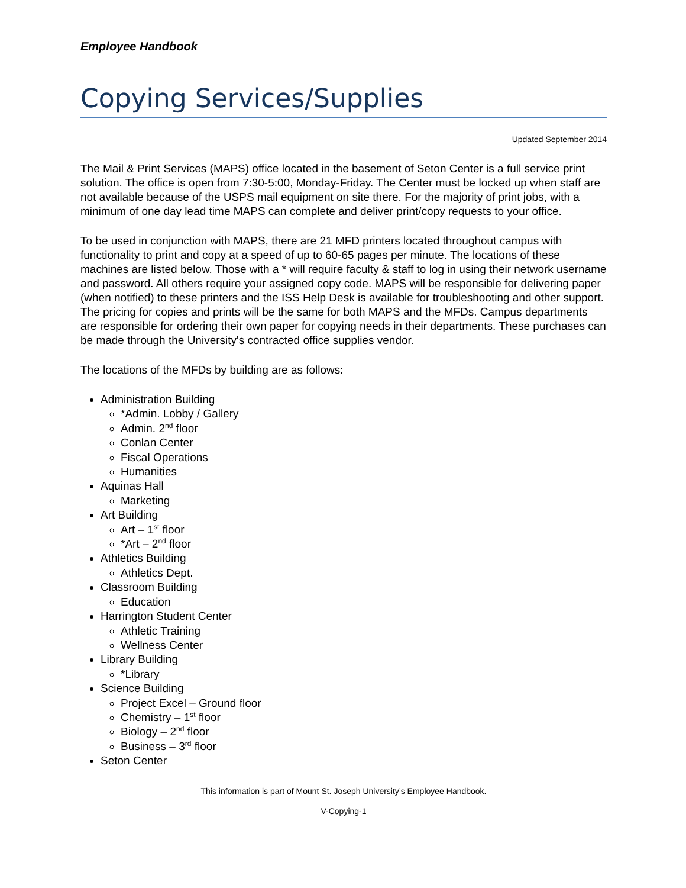Employee Handbook
Copying Services/Supplies
Updated September 2014
The Mail & Print Services (MAPS) office located in the basement of Seton Center is a full service print solution. The office is open from 7:30-5:00, Monday-Friday. The Center must be locked up when staff are not available because of the USPS mail equipment on site there. For the majority of print jobs, with a minimum of one day lead time MAPS can complete and deliver print/copy requests to your office.
To be used in conjunction with MAPS, there are 21 MFD printers located throughout campus with functionality to print and copy at a speed of up to 60-65 pages per minute. The locations of these machines are listed below. Those with a * will require faculty & staff to log in using their network username and password. All others require your assigned copy code. MAPS will be responsible for delivering paper (when notified) to these printers and the ISS Help Desk is available for troubleshooting and other support. The pricing for copies and prints will be the same for both MAPS and the MFDs. Campus departments are responsible for ordering their own paper for copying needs in their departments. These purchases can be made through the University's contracted office supplies vendor.
The locations of the MFDs by building are as follows:
Administration Building
*Admin. Lobby / Gallery
Admin. 2<sup>nd</sup> floor
Conlan Center
Fiscal Operations
Humanities
Aquinas Hall
Marketing
Art Building
Art – 1<sup>st</sup> floor
*Art – 2<sup>nd</sup> floor
Athletics Building
Athletics Dept.
Classroom Building
Education
Harrington Student Center
Athletic Training
Wellness Center
Library Building
*Library
Science Building
Project Excel – Ground floor
Chemistry – 1<sup>st</sup> floor
Biology – 2<sup>nd</sup> floor
Business – 3<sup>rd</sup> floor
Seton Center
This information is part of Mount St. Joseph University’s Employee Handbook.
V-Copying-1